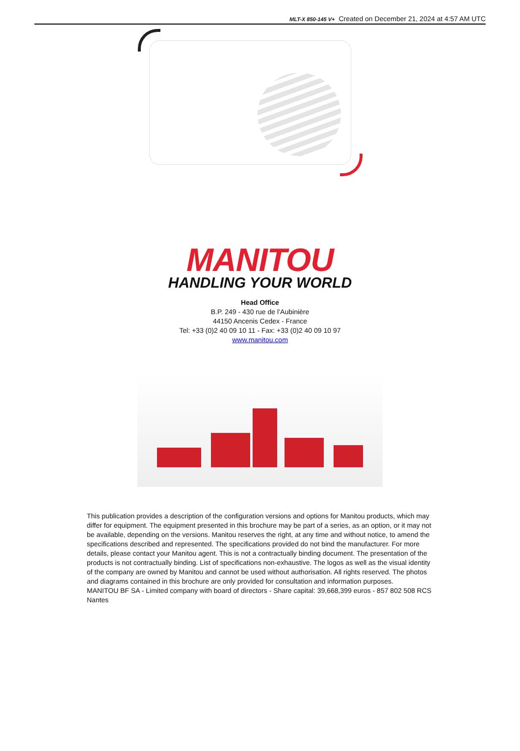MLT-X 850-145 V+ Created on December 21, 2024 at 4:57 AM UTC
MANITOU
HANDLING YOUR WORLD
Head Office
B.P. 249 - 430 rue de l’Aubinière
44150 Ancenis Cedex - France
Tel: +33 (0)2 40 09 10 11 - Fax: +33 (0)2 40 09 10 97
www.manitou.com
This publication provides a description of the configuration versions and options for Manitou products, which may differ for equipment. The equipment presented in this brochure may be part of a series, as an option, or it may not be available, depending on the versions. Manitou reserves the right, at any time and without notice, to amend the specifications described and represented. The specifications provided do not bind the manufacturer. For more details, please contact your Manitou agent. This is not a contractually binding document. The presentation of the products is not contractually binding. List of specifications non-exhaustive. The logos as well as the visual identity of the company are owned by Manitou and cannot be used without authorisation. All rights reserved. The photos and diagrams contained in this brochure are only provided for consultation and information purposes.
MANITOU BF SA - Limited company with board of directors - Share capital: 39,668,399 euros - 857 802 508 RCS Nantes